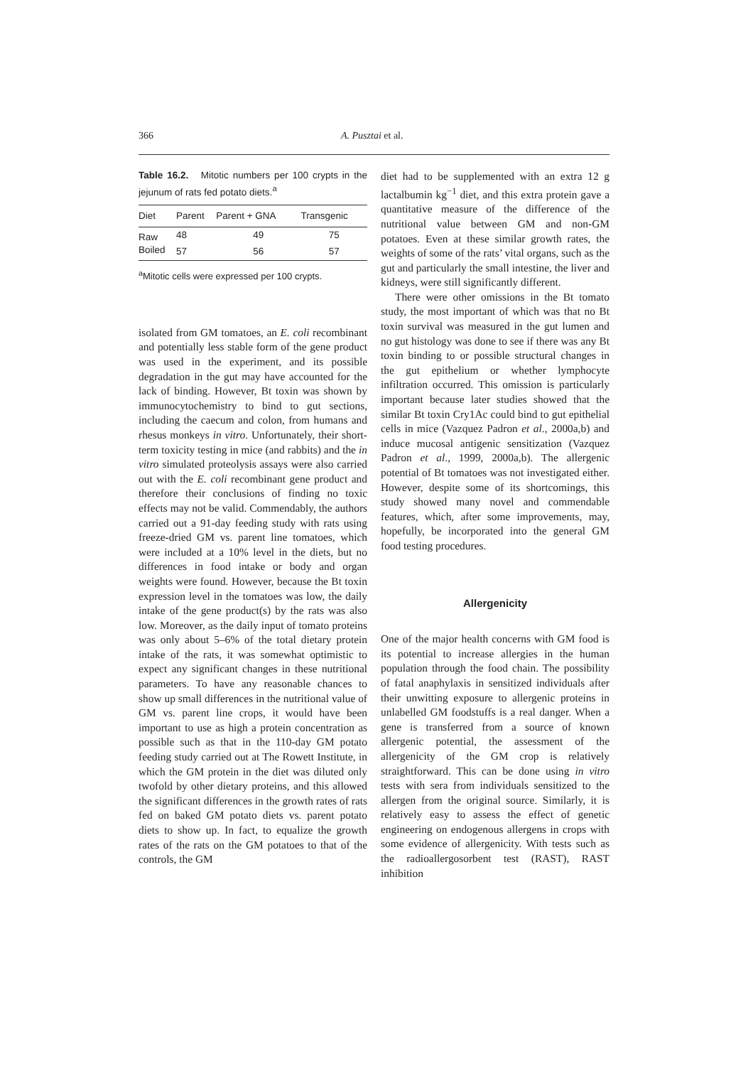366 A. Pusztai et al.
Table 16.2. Mitotic numbers per 100 crypts in the jejunum of rats fed potato diets.<sup>a</sup>
| Diet | Parent | Parent + GNA | Transgenic |
| --- | --- | --- | --- |
| Raw | 48 | 49 | 75 |
| Boiled | 57 | 56 | 57 |
<sup>a</sup> Mitotic cells were expressed per 100 crypts.
isolated from GM tomatoes, an E. coli recombinant and potentially less stable form of the gene product was used in the experiment, and its possible degradation in the gut may have accounted for the lack of binding. However, Bt toxin was shown by immunocytochemistry to bind to gut sections, including the caecum and colon, from humans and rhesus monkeys in vitro. Unfortunately, their short-term toxicity testing in mice (and rabbits) and the in vitro simulated proteolysis assays were also carried out with the E. coli recombinant gene product and therefore their conclusions of finding no toxic effects may not be valid. Commendably, the authors carried out a 91-day feeding study with rats using freeze-dried GM vs. parent line tomatoes, which were included at a 10% level in the diets, but no differences in food intake or body and organ weights were found. However, because the Bt toxin expression level in the tomatoes was low, the daily intake of the gene product(s) by the rats was also low. Moreover, as the daily input of tomato proteins was only about 5–6% of the total dietary protein intake of the rats, it was somewhat optimistic to expect any significant changes in these nutritional parameters. To have any reasonable chances to show up small differences in the nutritional value of GM vs. parent line crops, it would have been important to use as high a protein concentration as possible such as that in the 110-day GM potato feeding study carried out at The Rowett Institute, in which the GM protein in the diet was diluted only twofold by other dietary proteins, and this allowed the significant differences in the growth rates of rats fed on baked GM potato diets vs. parent potato diets to show up. In fact, to equalize the growth rates of the rats on the GM potatoes to that of the controls, the GM
diet had to be supplemented with an extra 12 g lactalbumin kg<sup>−1</sup> diet, and this extra protein gave a quantitative measure of the difference of the nutritional value between GM and non-GM potatoes. Even at these similar growth rates, the weights of some of the rats’ vital organs, such as the gut and particularly the small intestine, the liver and kidneys, were still significantly different.
There were other omissions in the Bt tomato study, the most important of which was that no Bt toxin survival was measured in the gut lumen and no gut histology was done to see if there was any Bt toxin binding to or possible structural changes in the gut epithelium or whether lymphocyte infiltration occurred. This omission is particularly important because later studies showed that the similar Bt toxin Cry1Ac could bind to gut epithelial cells in mice (Vazquez Padron et al., 2000a,b) and induce mucosal antigenic sensitization (Vazquez Padron et al., 1999, 2000a,b). The allergenic potential of Bt tomatoes was not investigated either. However, despite some of its shortcomings, this study showed many novel and commendable features, which, after some improvements, may, hopefully, be incorporated into the general GM food testing procedures.
Allergenicity
One of the major health concerns with GM food is its potential to increase allergies in the human population through the food chain. The possibility of fatal anaphylaxis in sensitized individuals after their unwitting exposure to allergenic proteins in unlabelled GM foodstuffs is a real danger. When a gene is transferred from a source of known allergenic potential, the assessment of the allergenicity of the GM crop is relatively straightforward. This can be done using in vitro tests with sera from individuals sensitized to the allergen from the original source. Similarly, it is relatively easy to assess the effect of genetic engineering on endogenous allergens in crops with some evidence of allergenicity. With tests such as the radioallergosorbent test (RAST), RAST inhibition